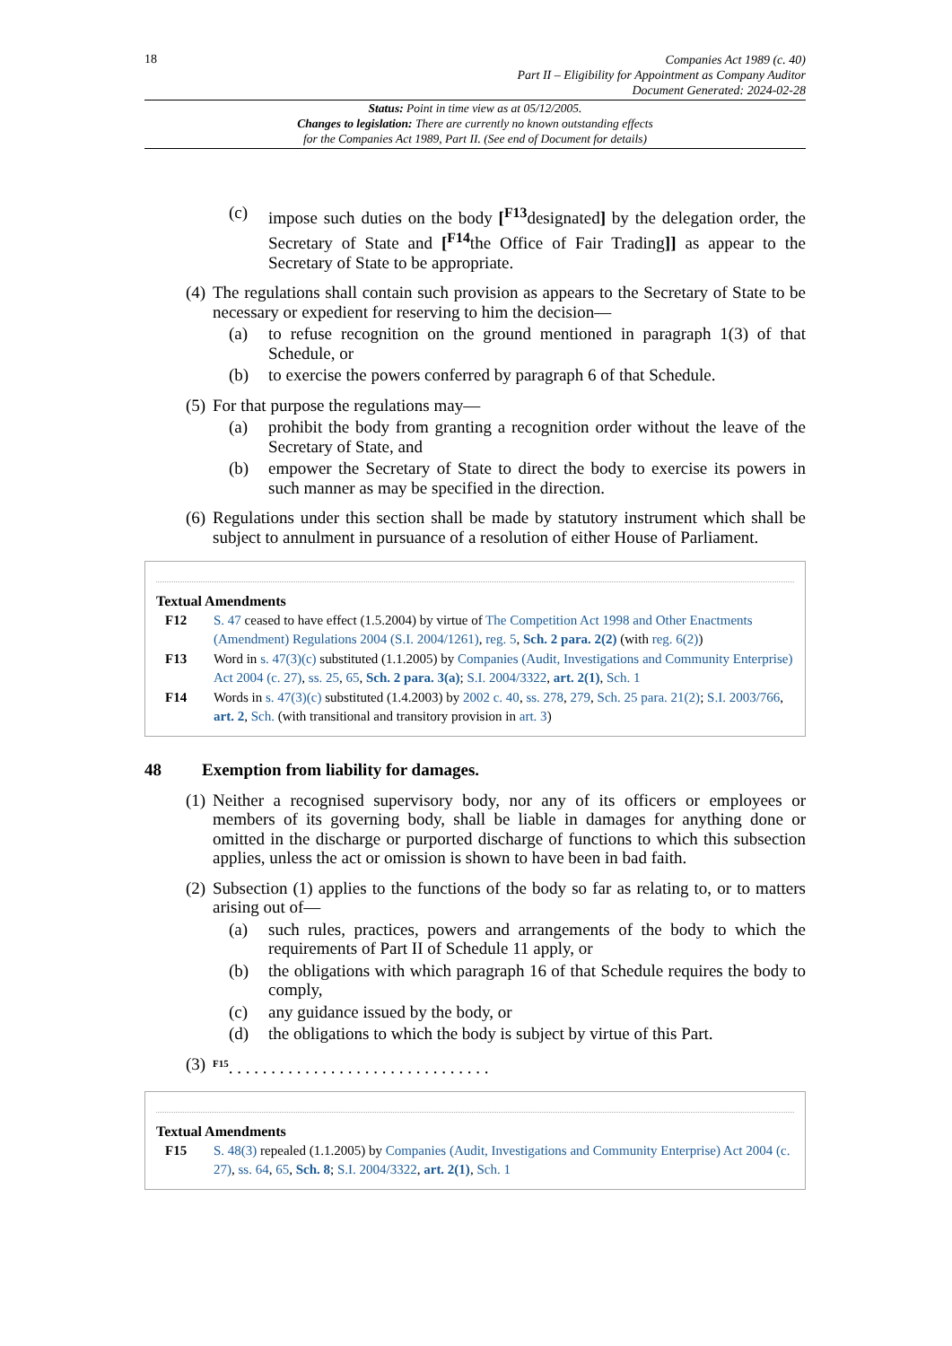18
Companies Act 1989 (c. 40)
Part II – Eligibility for Appointment as Company Auditor
Document Generated: 2024-02-28
Status: Point in time view as at 05/12/2005.
Changes to legislation: There are currently no known outstanding effects
for the Companies Act 1989, Part II. (See end of Document for details)
(c) impose such duties on the body [<sup>F13</sup>designated] by the delegation order, the Secretary of State and [<sup>F14</sup>the Office of Fair Trading]] as appear to the Secretary of State to be appropriate.
(4) The regulations shall contain such provision as appears to the Secretary of State to be necessary or expedient for reserving to him the decision—
(a) to refuse recognition on the ground mentioned in paragraph 1(3) of that Schedule, or
(b) to exercise the powers conferred by paragraph 6 of that Schedule.
(5) For that purpose the regulations may—
(a) prohibit the body from granting a recognition order without the leave of the Secretary of State, and
(b) empower the Secretary of State to direct the body to exercise its powers in such manner as may be specified in the direction.
(6) Regulations under this section shall be made by statutory instrument which shall be subject to annulment in pursuance of a resolution of either House of Parliament.
Textual Amendments
F12 S. 47 ceased to have effect (1.5.2004) by virtue of The Competition Act 1998 and Other Enactments (Amendment) Regulations 2004 (S.I. 2004/1261), reg. 5, Sch. 2 para. 2(2) (with reg. 6(2))
F13 Word in s. 47(3)(c) substituted (1.1.2005) by Companies (Audit, Investigations and Community Enterprise) Act 2004 (c. 27), ss. 25, 65, Sch. 2 para. 3(a); S.I. 2004/3322, art. 2(1), Sch. 1
F14 Words in s. 47(3)(c) substituted (1.4.2003) by 2002 c. 40, ss. 278, 279, Sch. 25 para. 21(2); S.I. 2003/766, art. 2, Sch. (with transitional and transitory provision in art. 3)
48 Exemption from liability for damages.
(1) Neither a recognised supervisory body, nor any of its officers or employees or members of its governing body, shall be liable in damages for anything done or omitted in the discharge or purported discharge of functions to which this subsection applies, unless the act or omission is shown to have been in bad faith.
(2) Subsection (1) applies to the functions of the body so far as relating to, or to matters arising out of—
(a) such rules, practices, powers and arrangements of the body to which the requirements of Part II of Schedule 11 apply, or
(b) the obligations with which paragraph 16 of that Schedule requires the body to comply,
(c) any guidance issued by the body, or
(d) the obligations to which the body is subject by virtue of this Part.
(3) <sup>F15</sup>. . . . . . . . . . . . . . . . . . . . . . . . . . . . . . .
Textual Amendments
F15 S. 48(3) repealed (1.1.2005) by Companies (Audit, Investigations and Community Enterprise) Act 2004 (c. 27), ss. 64, 65, Sch. 8; S.I. 2004/3322, art. 2(1), Sch. 1